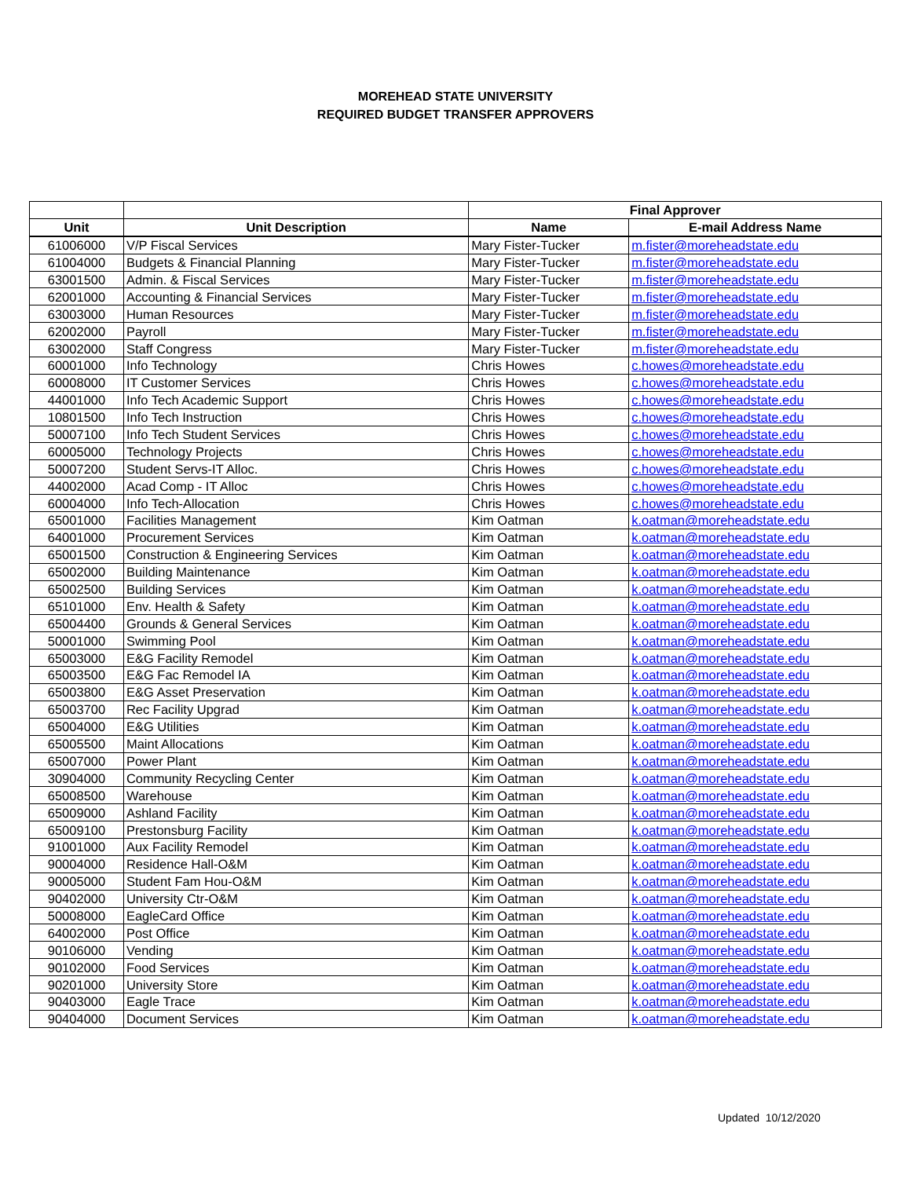MOREHEAD STATE UNIVERSITY
REQUIRED BUDGET TRANSFER APPROVERS
| | | Final Approver | |
| Unit | Unit Description | Name | E-mail Address Name |
| 61006000 | V/P Fiscal Services | Mary Fister-Tucker | m.fister@moreheadstate.edu |
| 61004000 | Budgets & Financial Planning | Mary Fister-Tucker | m.fister@moreheadstate.edu |
| 63001500 | Admin. & Fiscal Services | Mary Fister-Tucker | m.fister@moreheadstate.edu |
| 62001000 | Accounting & Financial Services | Mary Fister-Tucker | m.fister@moreheadstate.edu |
| 63003000 | Human Resources | Mary Fister-Tucker | m.fister@moreheadstate.edu |
| 62002000 | Payroll | Mary Fister-Tucker | m.fister@moreheadstate.edu |
| 63002000 | Staff Congress | Mary Fister-Tucker | m.fister@moreheadstate.edu |
| 60001000 | Info Technology | Chris Howes | c.howes@moreheadstate.edu |
| 60008000 | IT Customer Services | Chris Howes | c.howes@moreheadstate.edu |
| 44001000 | Info Tech Academic Support | Chris Howes | c.howes@moreheadstate.edu |
| 10801500 | Info Tech Instruction | Chris Howes | c.howes@moreheadstate.edu |
| 50007100 | Info Tech Student Services | Chris Howes | c.howes@moreheadstate.edu |
| 60005000 | Technology Projects | Chris Howes | c.howes@moreheadstate.edu |
| 50007200 | Student Servs-IT Alloc. | Chris Howes | c.howes@moreheadstate.edu |
| 44002000 | Acad Comp - IT Alloc | Chris Howes | c.howes@moreheadstate.edu |
| 60004000 | Info Tech-Allocation | Chris Howes | c.howes@moreheadstate.edu |
| 65001000 | Facilities Management | Kim Oatman | k.oatman@moreheadstate.edu |
| 64001000 | Procurement Services | Kim Oatman | k.oatman@moreheadstate.edu |
| 65001500 | Construction & Engineering Services | Kim Oatman | k.oatman@moreheadstate.edu |
| 65002000 | Building Maintenance | Kim Oatman | k.oatman@moreheadstate.edu |
| 65002500 | Building Services | Kim Oatman | k.oatman@moreheadstate.edu |
| 65101000 | Env. Health & Safety | Kim Oatman | k.oatman@moreheadstate.edu |
| 65004400 | Grounds & General Services | Kim Oatman | k.oatman@moreheadstate.edu |
| 50001000 | Swimming Pool | Kim Oatman | k.oatman@moreheadstate.edu |
| 65003000 | E&G Facility Remodel | Kim Oatman | k.oatman@moreheadstate.edu |
| 65003500 | E&G Fac Remodel IA | Kim Oatman | k.oatman@moreheadstate.edu |
| 65003800 | E&G Asset Preservation | Kim Oatman | k.oatman@moreheadstate.edu |
| 65003700 | Rec Facility Upgrad | Kim Oatman | k.oatman@moreheadstate.edu |
| 65004000 | E&G Utilities | Kim Oatman | k.oatman@moreheadstate.edu |
| 65005500 | Maint Allocations | Kim Oatman | k.oatman@moreheadstate.edu |
| 65007000 | Power Plant | Kim Oatman | k.oatman@moreheadstate.edu |
| 30904000 | Community Recycling Center | Kim Oatman | k.oatman@moreheadstate.edu |
| 65008500 | Warehouse | Kim Oatman | k.oatman@moreheadstate.edu |
| 65009000 | Ashland Facility | Kim Oatman | k.oatman@moreheadstate.edu |
| 65009100 | Prestonsburg Facility | Kim Oatman | k.oatman@moreheadstate.edu |
| 91001000 | Aux Facility Remodel | Kim Oatman | k.oatman@moreheadstate.edu |
| 90004000 | Residence Hall-O&M | Kim Oatman | k.oatman@moreheadstate.edu |
| 90005000 | Student Fam Hou-O&M | Kim Oatman | k.oatman@moreheadstate.edu |
| 90402000 | University Ctr-O&M | Kim Oatman | k.oatman@moreheadstate.edu |
| 50008000 | EagleCard Office | Kim Oatman | k.oatman@moreheadstate.edu |
| 64002000 | Post Office | Kim Oatman | k.oatman@moreheadstate.edu |
| 90106000 | Vending | Kim Oatman | k.oatman@moreheadstate.edu |
| 90102000 | Food Services | Kim Oatman | k.oatman@moreheadstate.edu |
| 90201000 | University Store | Kim Oatman | k.oatman@moreheadstate.edu |
| 90403000 | Eagle Trace | Kim Oatman | k.oatman@moreheadstate.edu |
| 90404000 | Document Services | Kim Oatman | k.oatman@moreheadstate.edu |
Updated 10/12/2020